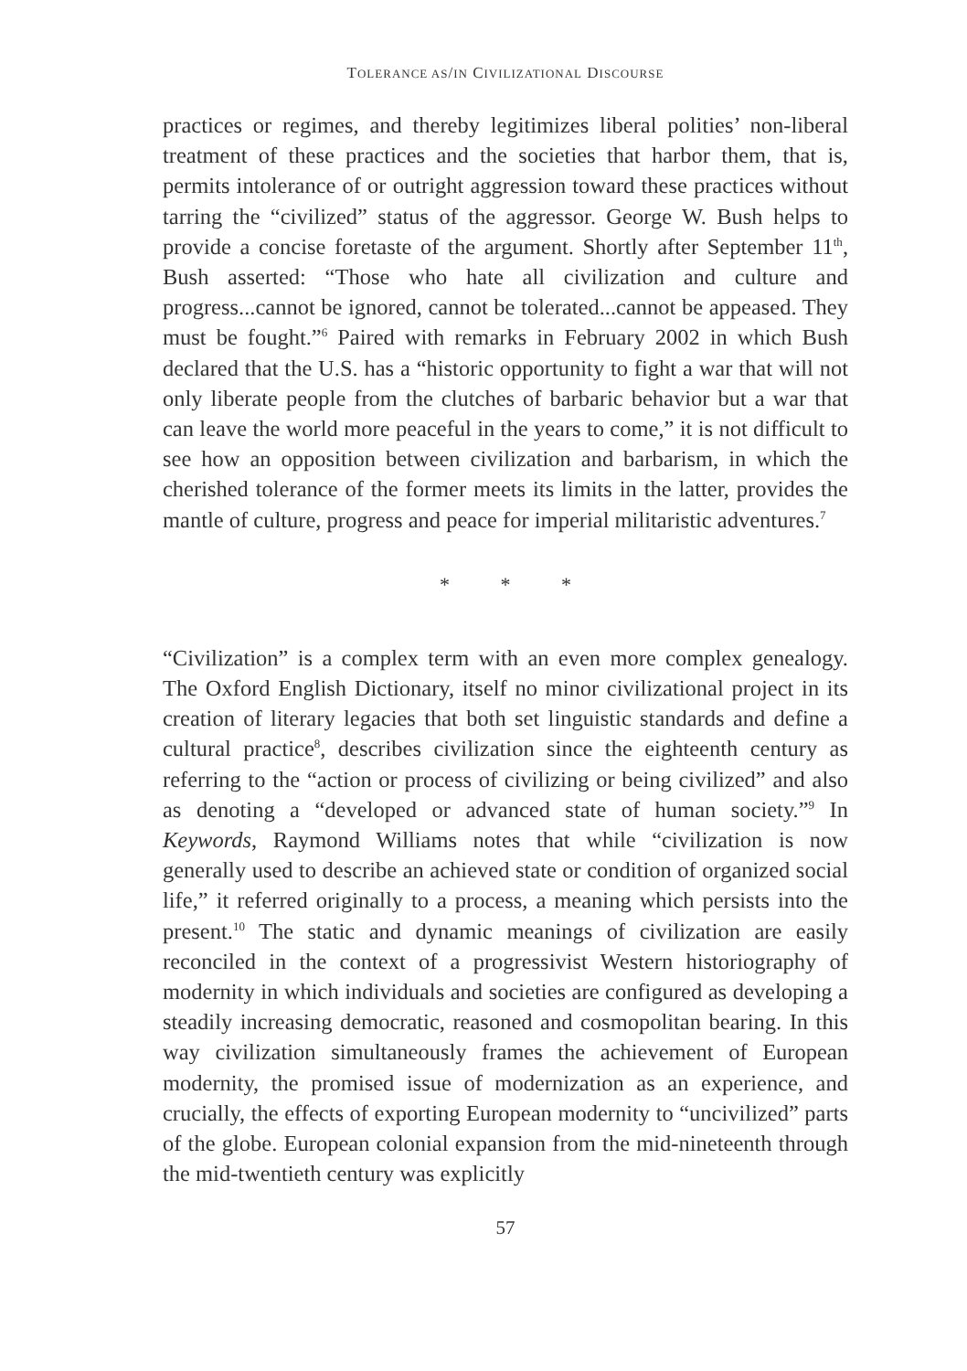TOLERANCE AS/IN CIVILIZATIONAL DISCOURSE
practices or regimes, and thereby legitimizes liberal polities’ non-liberal treatment of these practices and the societies that harbor them, that is, permits intolerance of or outright aggression toward these practices without tarring the “civilized” status of the aggressor. George W. Bush helps to provide a concise foretaste of the argument. Shortly after September 11<sup>th</sup>, Bush asserted: “Those who hate all civilization and culture and progress...cannot be ignored, cannot be tolerated...cannot be appeased. They must be fought.”<sup>6</sup> Paired with remarks in February 2002 in which Bush declared that the U.S. has a “historic opportunity to fight a war that will not only liberate people from the clutches of barbaric behavior but a war that can leave the world more peaceful in the years to come,” it is not difficult to see how an opposition between civilization and barbarism, in which the cherished tolerance of the former meets its limits in the latter, provides the mantle of culture, progress and peace for imperial militaristic adventures.<sup>7</sup>
* * *
“Civilization” is a complex term with an even more complex genealogy. The Oxford English Dictionary, itself no minor civilizational project in its creation of literary legacies that both set linguistic standards and define a cultural practice<sup>8</sup>, describes civilization since the eighteenth century as referring to the “action or process of civilizing or being civilized” and also as denoting a “developed or advanced state of human society.”<sup>9</sup> In Keywords, Raymond Williams notes that while “civilization is now generally used to describe an achieved state or condition of organized social life,” it referred originally to a process, a meaning which persists into the present.<sup>10</sup> The static and dynamic meanings of civilization are easily reconciled in the context of a progressivist Western historiography of modernity in which individuals and societies are configured as developing a steadily increasing democratic, reasoned and cosmopolitan bearing. In this way civilization simultaneously frames the achievement of European modernity, the promised issue of modernization as an experience, and crucially, the effects of exporting European modernity to “uncivilized” parts of the globe. European colonial expansion from the mid-nineteenth through the mid-twentieth century was explicitly
57